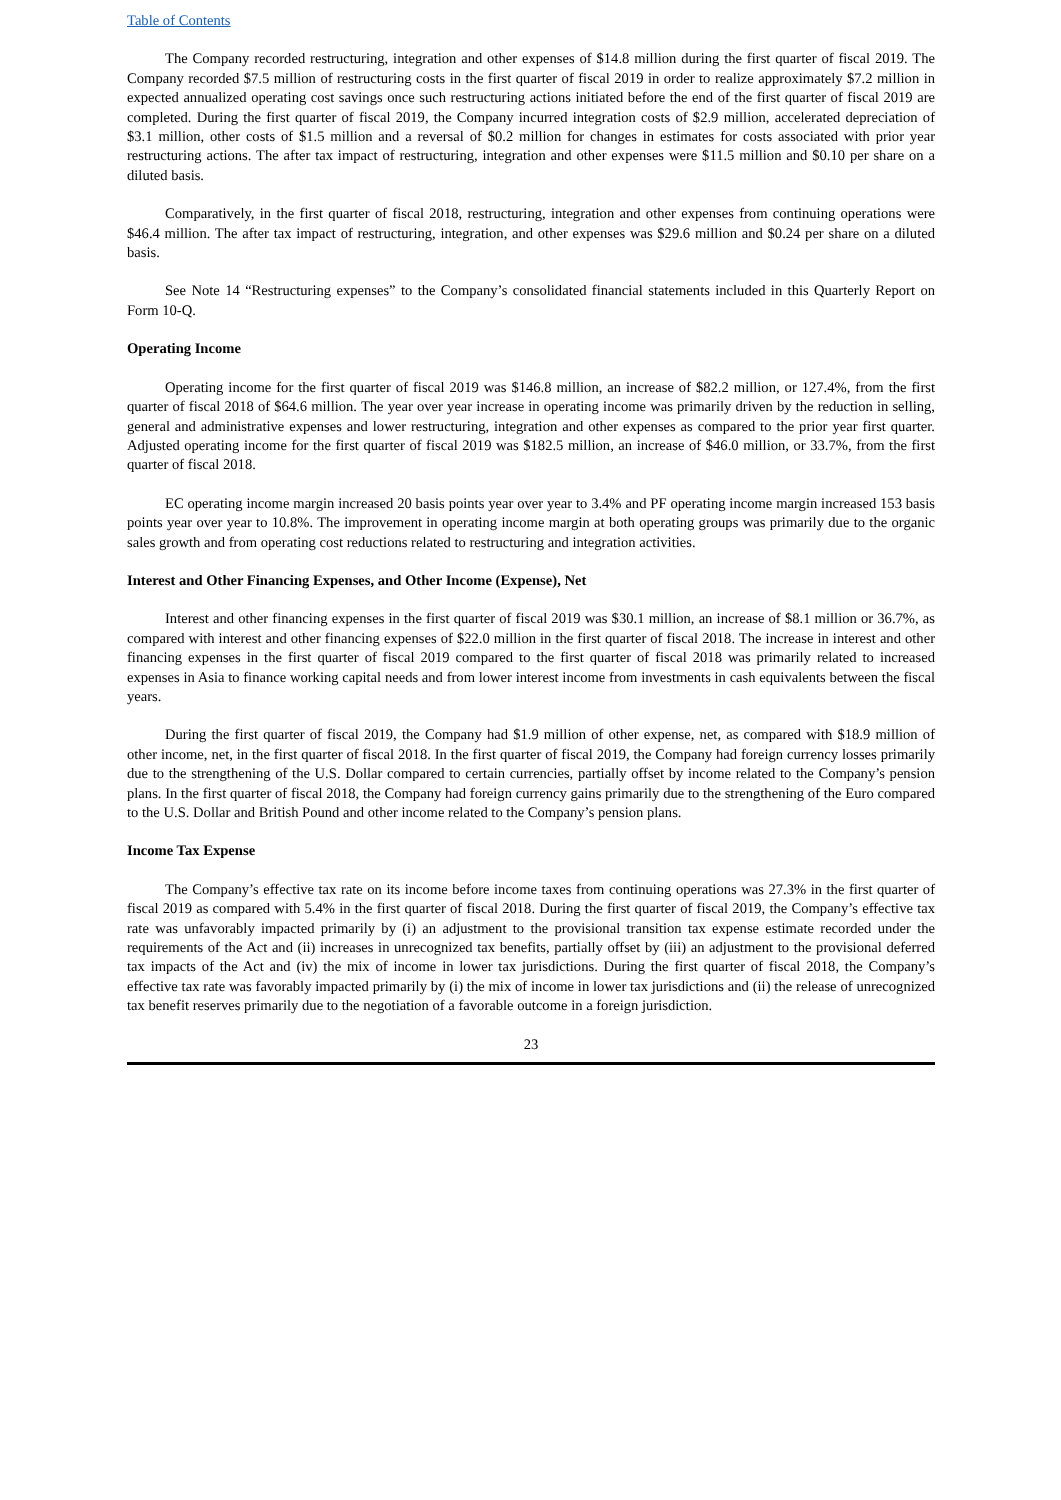Table of Contents
The Company recorded restructuring, integration and other expenses of $14.8 million during the first quarter of fiscal 2019. The Company recorded $7.5 million of restructuring costs in the first quarter of fiscal 2019 in order to realize approximately $7.2 million in expected annualized operating cost savings once such restructuring actions initiated before the end of the first quarter of fiscal 2019 are completed. During the first quarter of fiscal 2019, the Company incurred integration costs of $2.9 million, accelerated depreciation of $3.1 million, other costs of $1.5 million and a reversal of $0.2 million for changes in estimates for costs associated with prior year restructuring actions. The after tax impact of restructuring, integration and other expenses were $11.5 million and $0.10 per share on a diluted basis.
Comparatively, in the first quarter of fiscal 2018, restructuring, integration and other expenses from continuing operations were $46.4 million. The after tax impact of restructuring, integration, and other expenses was $29.6 million and $0.24 per share on a diluted basis.
See Note 14 “Restructuring expenses” to the Company’s consolidated financial statements included in this Quarterly Report on Form 10-Q.
Operating Income
Operating income for the first quarter of fiscal 2019 was $146.8 million, an increase of $82.2 million, or 127.4%, from the first quarter of fiscal 2018 of $64.6 million. The year over year increase in operating income was primarily driven by the reduction in selling, general and administrative expenses and lower restructuring, integration and other expenses as compared to the prior year first quarter. Adjusted operating income for the first quarter of fiscal 2019 was $182.5 million, an increase of $46.0 million, or 33.7%, from the first quarter of fiscal 2018.
EC operating income margin increased 20 basis points year over year to 3.4% and PF operating income margin increased 153 basis points year over year to 10.8%. The improvement in operating income margin at both operating groups was primarily due to the organic sales growth and from operating cost reductions related to restructuring and integration activities.
Interest and Other Financing Expenses, and Other Income (Expense), Net
Interest and other financing expenses in the first quarter of fiscal 2019 was $30.1 million, an increase of $8.1 million or 36.7%, as compared with interest and other financing expenses of $22.0 million in the first quarter of fiscal 2018. The increase in interest and other financing expenses in the first quarter of fiscal 2019 compared to the first quarter of fiscal 2018 was primarily related to increased expenses in Asia to finance working capital needs and from lower interest income from investments in cash equivalents between the fiscal years.
During the first quarter of fiscal 2019, the Company had $1.9 million of other expense, net, as compared with $18.9 million of other income, net, in the first quarter of fiscal 2018. In the first quarter of fiscal 2019, the Company had foreign currency losses primarily due to the strengthening of the U.S. Dollar compared to certain currencies, partially offset by income related to the Company’s pension plans. In the first quarter of fiscal 2018, the Company had foreign currency gains primarily due to the strengthening of the Euro compared to the U.S. Dollar and British Pound and other income related to the Company’s pension plans.
Income Tax Expense
The Company’s effective tax rate on its income before income taxes from continuing operations was 27.3% in the first quarter of fiscal 2019 as compared with 5.4% in the first quarter of fiscal 2018. During the first quarter of fiscal 2019, the Company’s effective tax rate was unfavorably impacted primarily by (i) an adjustment to the provisional transition tax expense estimate recorded under the requirements of the Act and (ii) increases in unrecognized tax benefits, partially offset by (iii) an adjustment to the provisional deferred tax impacts of the Act and (iv) the mix of income in lower tax jurisdictions. During the first quarter of fiscal 2018, the Company’s effective tax rate was favorably impacted primarily by (i) the mix of income in lower tax jurisdictions and (ii) the release of unrecognized tax benefit reserves primarily due to the negotiation of a favorable outcome in a foreign jurisdiction.
23